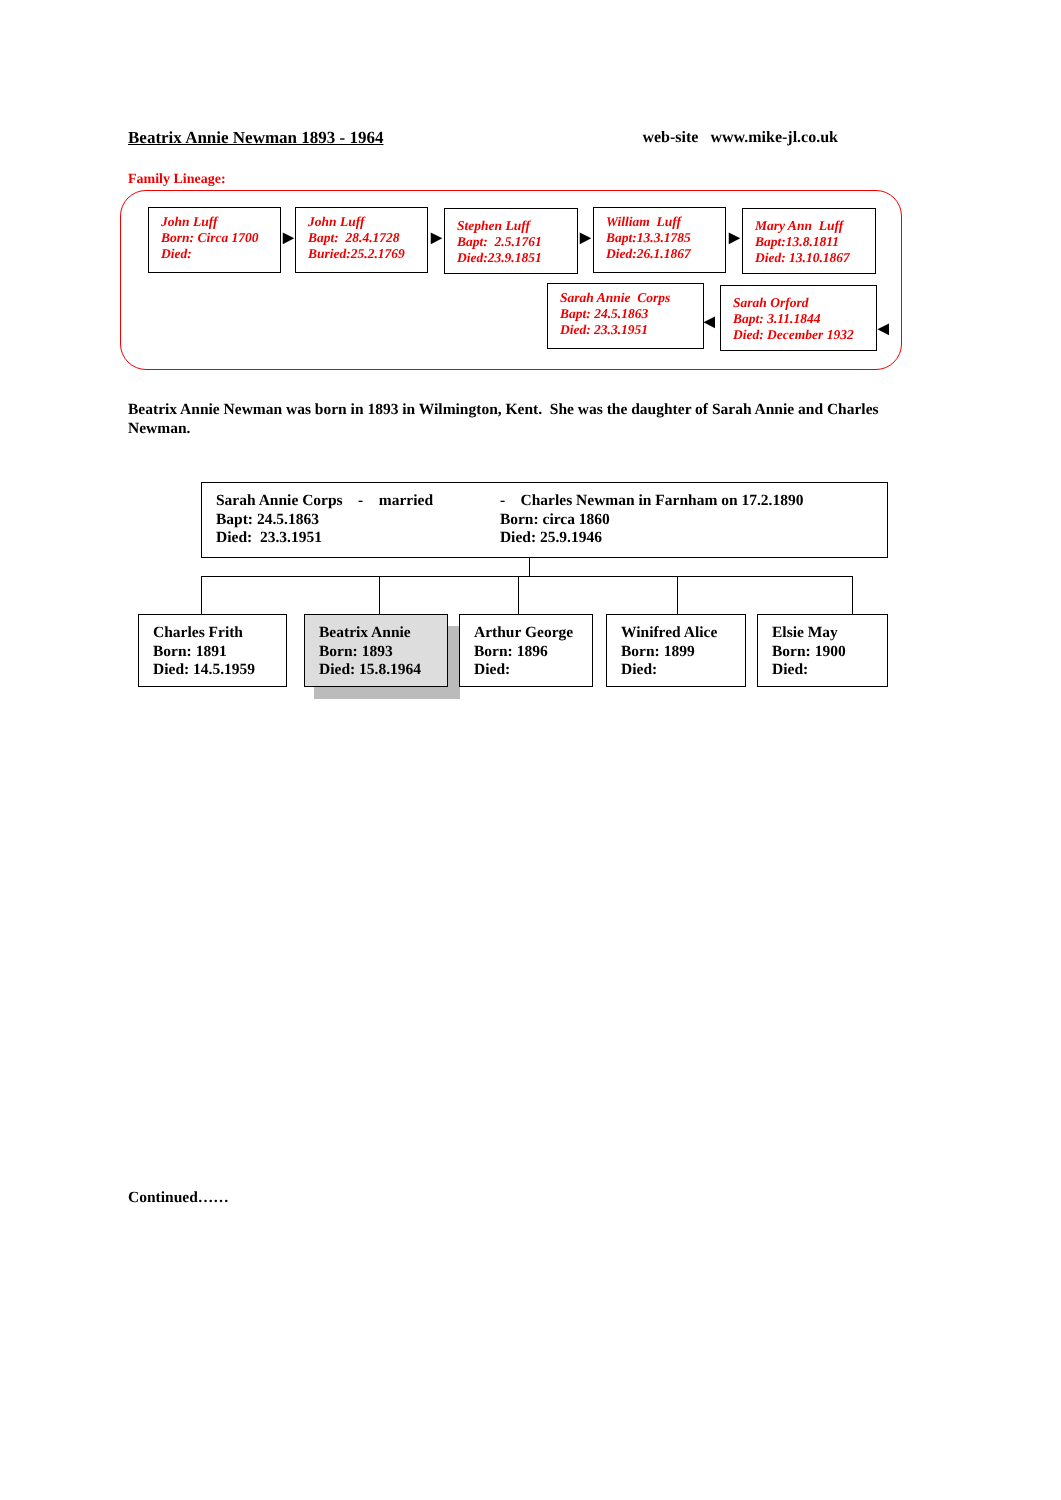Beatrix Annie Newman 1893 - 1964 web-site www.mike-jl.co.uk
Family Lineage:
John Luff
Born: Circa 1700
Died:
▶
John Luff
Bapt: 28.4.1728
Buried:25.2.1769
▶
Stephen Luff
Bapt: 2.5.1761
Died:23.9.1851
▶
William Luff
Bapt:13.3.1785
Died:26.1.1867
▶
Mary Ann Luff
Bapt:13.8.1811
Died: 13.10.1867
Sarah Annie Corps
Bapt: 24.5.1863
Died: 23.3.1951
◀
Sarah Orford
Bapt: 3.11.1844
Died: December 1932
◀
Beatrix Annie Newman was born in 1893 in Wilmington, Kent. She was the daughter of Sarah Annie and Charles Newman.
Sarah Annie Corps - married
Bapt: 24.5.1863
Died: 23.3.1951
- Charles Newman in Farnham on 17.2.1890
Born: circa 1860
Died: 25.9.1946
Charles Frith
Born: 1891
Died: 14.5.1959
Beatrix Annie
Born: 1893
Died: 15.8.1964
Arthur George
Born: 1896
Died:
Winifred Alice
Born: 1899
Died:
Elsie May
Born: 1900
Died:
Continued……